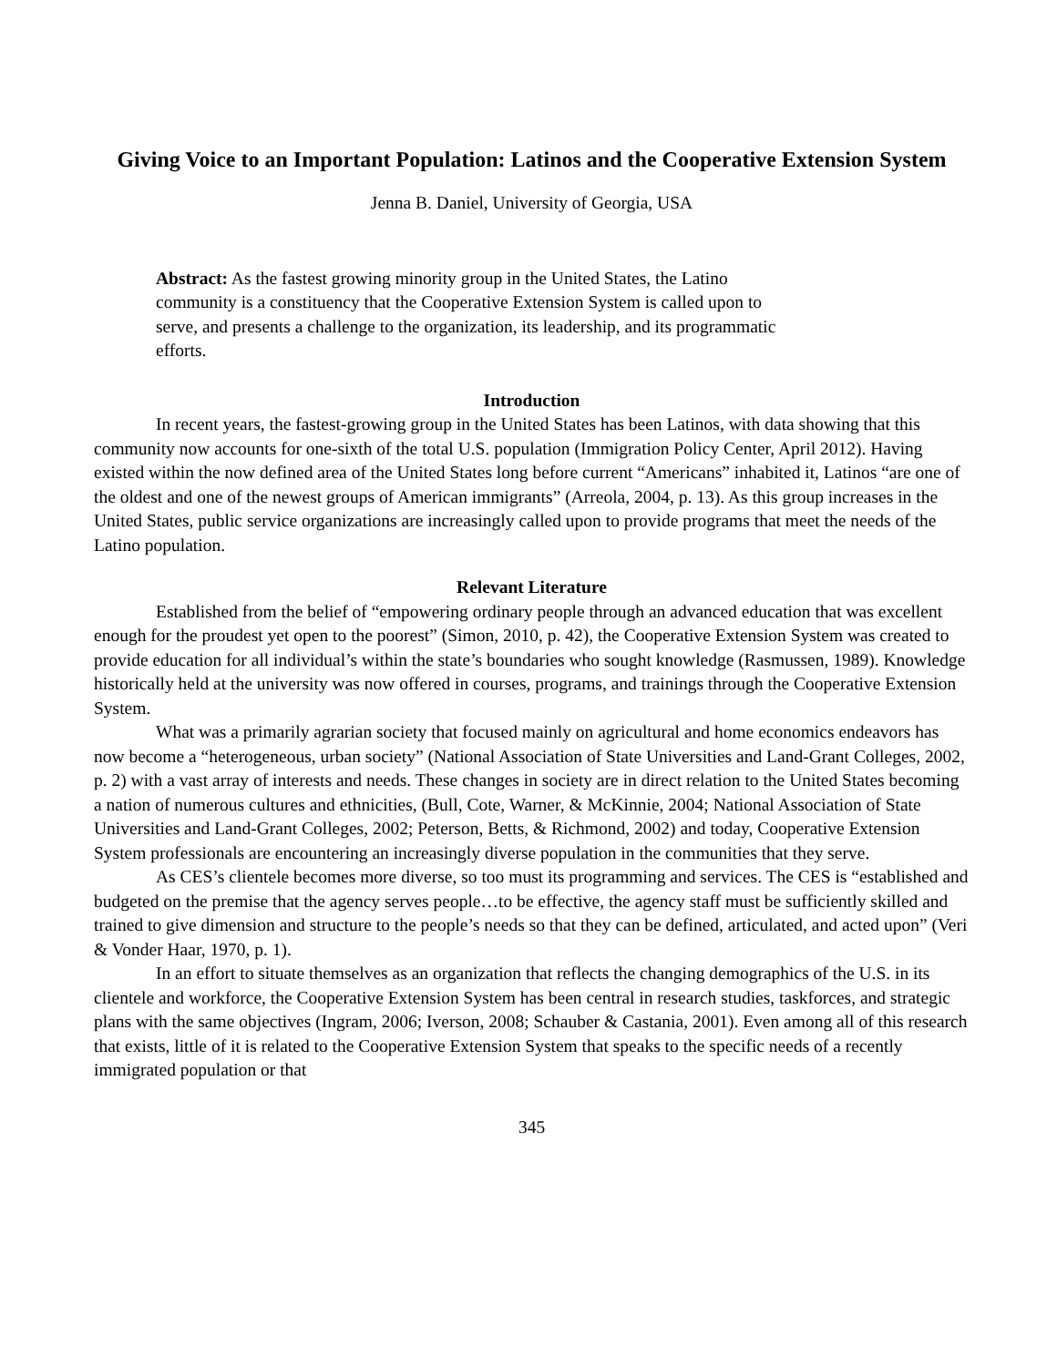Giving Voice to an Important Population: Latinos and the Cooperative Extension System
Jenna B. Daniel, University of Georgia, USA
Abstract: As the fastest growing minority group in the United States, the Latino community is a constituency that the Cooperative Extension System is called upon to serve, and presents a challenge to the organization, its leadership, and its programmatic efforts.
Introduction
In recent years, the fastest-growing group in the United States has been Latinos, with data showing that this community now accounts for one-sixth of the total U.S. population (Immigration Policy Center, April 2012). Having existed within the now defined area of the United States long before current “Americans” inhabited it, Latinos “are one of the oldest and one of the newest groups of American immigrants” (Arreola, 2004, p. 13). As this group increases in the United States, public service organizations are increasingly called upon to provide programs that meet the needs of the Latino population.
Relevant Literature
Established from the belief of “empowering ordinary people through an advanced education that was excellent enough for the proudest yet open to the poorest” (Simon, 2010, p. 42), the Cooperative Extension System was created to provide education for all individual’s within the state’s boundaries who sought knowledge (Rasmussen, 1989). Knowledge historically held at the university was now offered in courses, programs, and trainings through the Cooperative Extension System.
What was a primarily agrarian society that focused mainly on agricultural and home economics endeavors has now become a “heterogeneous, urban society” (National Association of State Universities and Land-Grant Colleges, 2002, p. 2) with a vast array of interests and needs. These changes in society are in direct relation to the United States becoming a nation of numerous cultures and ethnicities, (Bull, Cote, Warner, & McKinnie, 2004; National Association of State Universities and Land-Grant Colleges, 2002; Peterson, Betts, & Richmond, 2002) and today, Cooperative Extension System professionals are encountering an increasingly diverse population in the communities that they serve.
As CES’s clientele becomes more diverse, so too must its programming and services. The CES is “established and budgeted on the premise that the agency serves people…to be effective, the agency staff must be sufficiently skilled and trained to give dimension and structure to the people’s needs so that they can be defined, articulated, and acted upon” (Veri & Vonder Haar, 1970, p. 1).
In an effort to situate themselves as an organization that reflects the changing demographics of the U.S. in its clientele and workforce, the Cooperative Extension System has been central in research studies, taskforces, and strategic plans with the same objectives (Ingram, 2006; Iverson, 2008; Schauber & Castania, 2001). Even among all of this research that exists, little of it is related to the Cooperative Extension System that speaks to the specific needs of a recently immigrated population or that
345